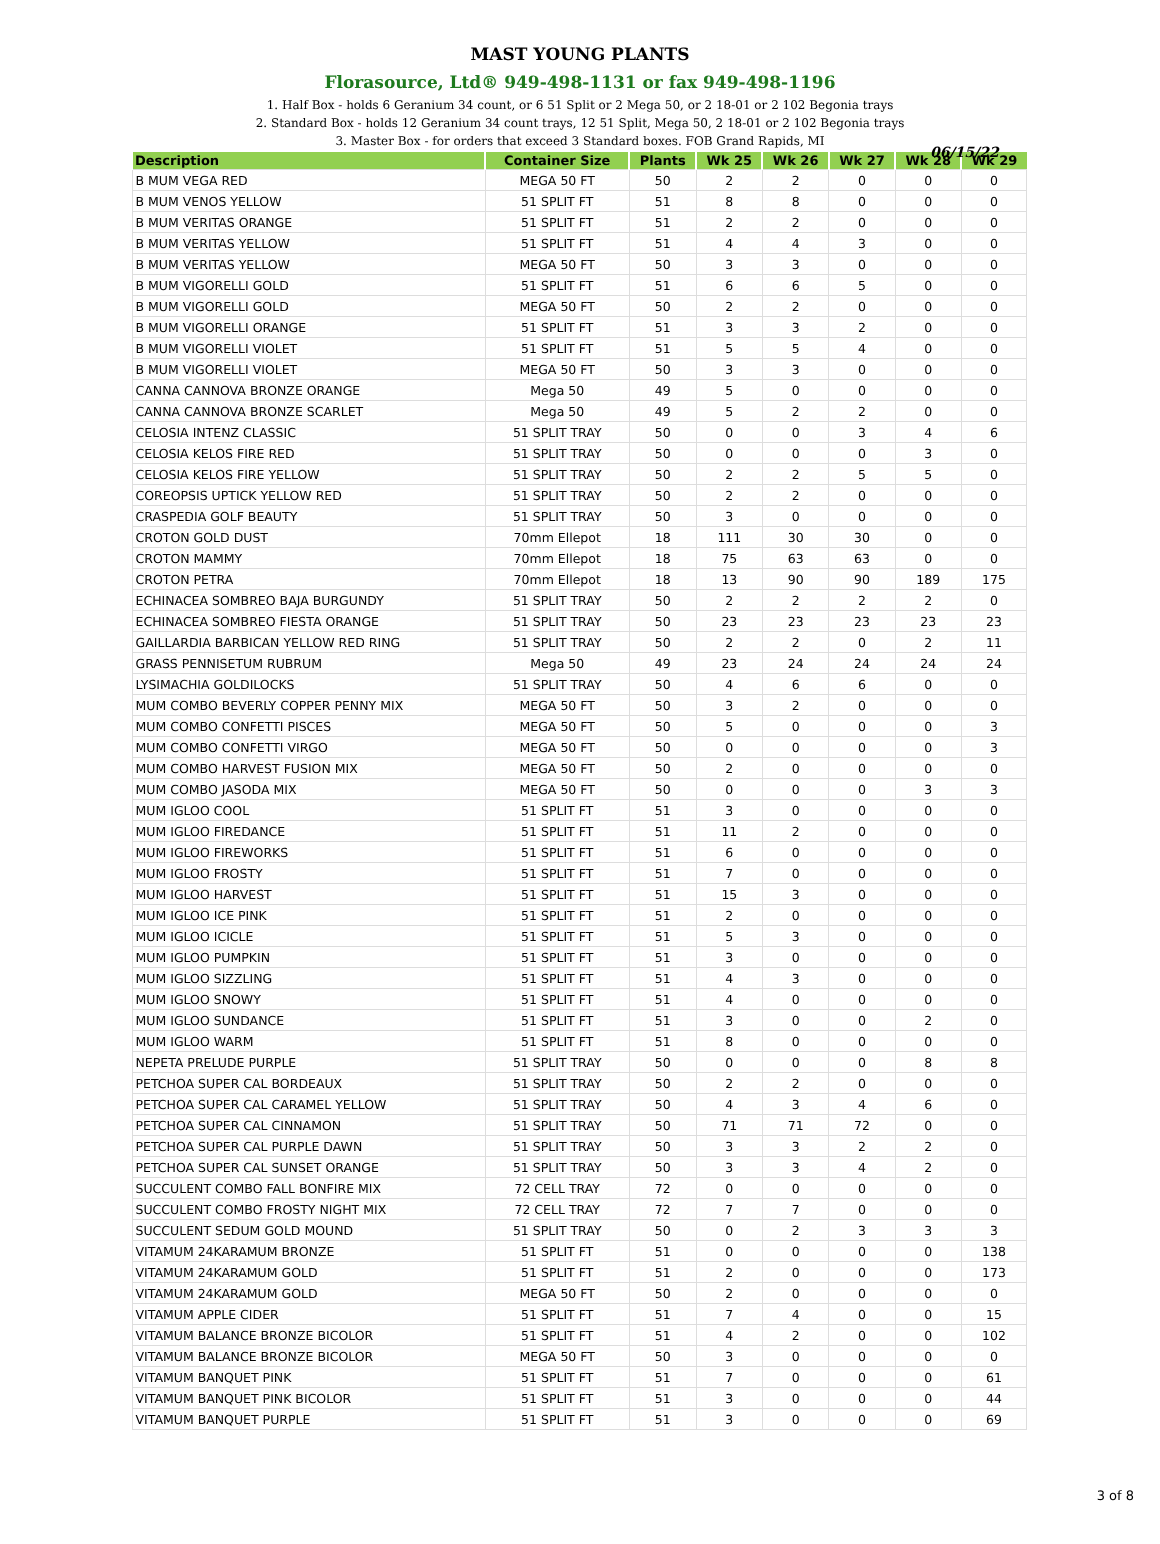MAST YOUNG PLANTS
Florasource, Ltd® 949-498-1131 or fax 949-498-1196
1. Half Box - holds 6 Geranium 34 count, or 6 51 Split or 2 Mega 50, or 2 18-01 or 2 102 Begonia trays
2. Standard Box - holds 12 Geranium 34 count trays, 12 51 Split, Mega 50, 2 18-01 or 2 102 Begonia trays
3. Master Box - for orders that exceed 3 Standard boxes. FOB Grand Rapids, MI
06/15/22
| Description | Container Size | Plants | Wk 25 | Wk 26 | Wk 27 | Wk 28 | Wk 29 |
| --- | --- | --- | --- | --- | --- | --- | --- |
| B MUM VEGA RED | MEGA 50 FT | 50 | 2 | 2 | 0 | 0 | 0 |
| B MUM VENOS YELLOW | 51 SPLIT FT | 51 | 8 | 8 | 0 | 0 | 0 |
| B MUM VERITAS ORANGE | 51 SPLIT FT | 51 | 2 | 2 | 0 | 0 | 0 |
| B MUM VERITAS YELLOW | 51 SPLIT FT | 51 | 4 | 4 | 3 | 0 | 0 |
| B MUM VERITAS YELLOW | MEGA 50 FT | 50 | 3 | 3 | 0 | 0 | 0 |
| B MUM VIGORELLI GOLD | 51 SPLIT FT | 51 | 6 | 6 | 5 | 0 | 0 |
| B MUM VIGORELLI GOLD | MEGA 50 FT | 50 | 2 | 2 | 0 | 0 | 0 |
| B MUM VIGORELLI ORANGE | 51 SPLIT FT | 51 | 3 | 3 | 2 | 0 | 0 |
| B MUM VIGORELLI VIOLET | 51 SPLIT FT | 51 | 5 | 5 | 4 | 0 | 0 |
| B MUM VIGORELLI VIOLET | MEGA 50 FT | 50 | 3 | 3 | 0 | 0 | 0 |
| CANNA CANNOVA BRONZE ORANGE | Mega 50 | 49 | 5 | 0 | 0 | 0 | 0 |
| CANNA CANNOVA BRONZE SCARLET | Mega 50 | 49 | 5 | 2 | 2 | 0 | 0 |
| CELOSIA INTENZ CLASSIC | 51 SPLIT TRAY | 50 | 0 | 0 | 3 | 4 | 6 |
| CELOSIA KELOS FIRE RED | 51 SPLIT TRAY | 50 | 0 | 0 | 0 | 3 | 0 |
| CELOSIA KELOS FIRE YELLOW | 51 SPLIT TRAY | 50 | 2 | 2 | 5 | 5 | 0 |
| COREOPSIS UPTICK YELLOW RED | 51 SPLIT TRAY | 50 | 2 | 2 | 0 | 0 | 0 |
| CRASPEDIA GOLF BEAUTY | 51 SPLIT TRAY | 50 | 3 | 0 | 0 | 0 | 0 |
| CROTON GOLD DUST | 70mm Ellepot | 18 | 111 | 30 | 30 | 0 | 0 |
| CROTON MAMMY | 70mm Ellepot | 18 | 75 | 63 | 63 | 0 | 0 |
| CROTON PETRA | 70mm Ellepot | 18 | 13 | 90 | 90 | 189 | 175 |
| ECHINACEA SOMBREO BAJA BURGUNDY | 51 SPLIT TRAY | 50 | 2 | 2 | 2 | 2 | 0 |
| ECHINACEA SOMBREO FIESTA ORANGE | 51 SPLIT TRAY | 50 | 23 | 23 | 23 | 23 | 23 |
| GAILLARDIA BARBICAN YELLOW RED RING | 51 SPLIT TRAY | 50 | 2 | 2 | 0 | 2 | 11 |
| GRASS PENNISETUM RUBRUM | Mega 50 | 49 | 23 | 24 | 24 | 24 | 24 |
| LYSIMACHIA GOLDILOCKS | 51 SPLIT TRAY | 50 | 4 | 6 | 6 | 0 | 0 |
| MUM COMBO BEVERLY COPPER PENNY MIX | MEGA 50 FT | 50 | 3 | 2 | 0 | 0 | 0 |
| MUM COMBO CONFETTI PISCES | MEGA 50 FT | 50 | 5 | 0 | 0 | 0 | 3 |
| MUM COMBO CONFETTI VIRGO | MEGA 50 FT | 50 | 0 | 0 | 0 | 0 | 3 |
| MUM COMBO HARVEST FUSION MIX | MEGA 50 FT | 50 | 2 | 0 | 0 | 0 | 0 |
| MUM COMBO JASODA MIX | MEGA 50 FT | 50 | 0 | 0 | 0 | 3 | 3 |
| MUM IGLOO COOL | 51 SPLIT FT | 51 | 3 | 0 | 0 | 0 | 0 |
| MUM IGLOO FIREDANCE | 51 SPLIT FT | 51 | 11 | 2 | 0 | 0 | 0 |
| MUM IGLOO FIREWORKS | 51 SPLIT FT | 51 | 6 | 0 | 0 | 0 | 0 |
| MUM IGLOO FROSTY | 51 SPLIT FT | 51 | 7 | 0 | 0 | 0 | 0 |
| MUM IGLOO HARVEST | 51 SPLIT FT | 51 | 15 | 3 | 0 | 0 | 0 |
| MUM IGLOO ICE PINK | 51 SPLIT FT | 51 | 2 | 0 | 0 | 0 | 0 |
| MUM IGLOO ICICLE | 51 SPLIT FT | 51 | 5 | 3 | 0 | 0 | 0 |
| MUM IGLOO PUMPKIN | 51 SPLIT FT | 51 | 3 | 0 | 0 | 0 | 0 |
| MUM IGLOO SIZZLING | 51 SPLIT FT | 51 | 4 | 3 | 0 | 0 | 0 |
| MUM IGLOO SNOWY | 51 SPLIT FT | 51 | 4 | 0 | 0 | 0 | 0 |
| MUM IGLOO SUNDANCE | 51 SPLIT FT | 51 | 3 | 0 | 0 | 2 | 0 |
| MUM IGLOO WARM | 51 SPLIT FT | 51 | 8 | 0 | 0 | 0 | 0 |
| NEPETA PRELUDE PURPLE | 51 SPLIT TRAY | 50 | 0 | 0 | 0 | 8 | 8 |
| PETCHOA SUPER CAL BORDEAUX | 51 SPLIT TRAY | 50 | 2 | 2 | 0 | 0 | 0 |
| PETCHOA SUPER CAL CARAMEL YELLOW | 51 SPLIT TRAY | 50 | 4 | 3 | 4 | 6 | 0 |
| PETCHOA SUPER CAL CINNAMON | 51 SPLIT TRAY | 50 | 71 | 71 | 72 | 0 | 0 |
| PETCHOA SUPER CAL PURPLE DAWN | 51 SPLIT TRAY | 50 | 3 | 3 | 2 | 2 | 0 |
| PETCHOA SUPER CAL SUNSET ORANGE | 51 SPLIT TRAY | 50 | 3 | 3 | 4 | 2 | 0 |
| SUCCULENT COMBO FALL BONFIRE MIX | 72 CELL TRAY | 72 | 0 | 0 | 0 | 0 | 0 |
| SUCCULENT COMBO FROSTY NIGHT MIX | 72 CELL TRAY | 72 | 7 | 7 | 0 | 0 | 0 |
| SUCCULENT SEDUM GOLD MOUND | 51 SPLIT TRAY | 50 | 0 | 2 | 3 | 3 | 3 |
| VITAMUM 24KARAMUM BRONZE | 51 SPLIT FT | 51 | 0 | 0 | 0 | 0 | 138 |
| VITAMUM 24KARAMUM GOLD | 51 SPLIT FT | 51 | 2 | 0 | 0 | 0 | 173 |
| VITAMUM 24KARAMUM GOLD | MEGA 50 FT | 50 | 2 | 0 | 0 | 0 | 0 |
| VITAMUM APPLE CIDER | 51 SPLIT FT | 51 | 7 | 4 | 0 | 0 | 15 |
| VITAMUM BALANCE BRONZE BICOLOR | 51 SPLIT FT | 51 | 4 | 2 | 0 | 0 | 102 |
| VITAMUM BALANCE BRONZE BICOLOR | MEGA 50 FT | 50 | 3 | 0 | 0 | 0 | 0 |
| VITAMUM BANQUET PINK | 51 SPLIT FT | 51 | 7 | 0 | 0 | 0 | 61 |
| VITAMUM BANQUET PINK BICOLOR | 51 SPLIT FT | 51 | 3 | 0 | 0 | 0 | 44 |
| VITAMUM BANQUET PURPLE | 51 SPLIT FT | 51 | 3 | 0 | 0 | 0 | 69 |
3 of 8